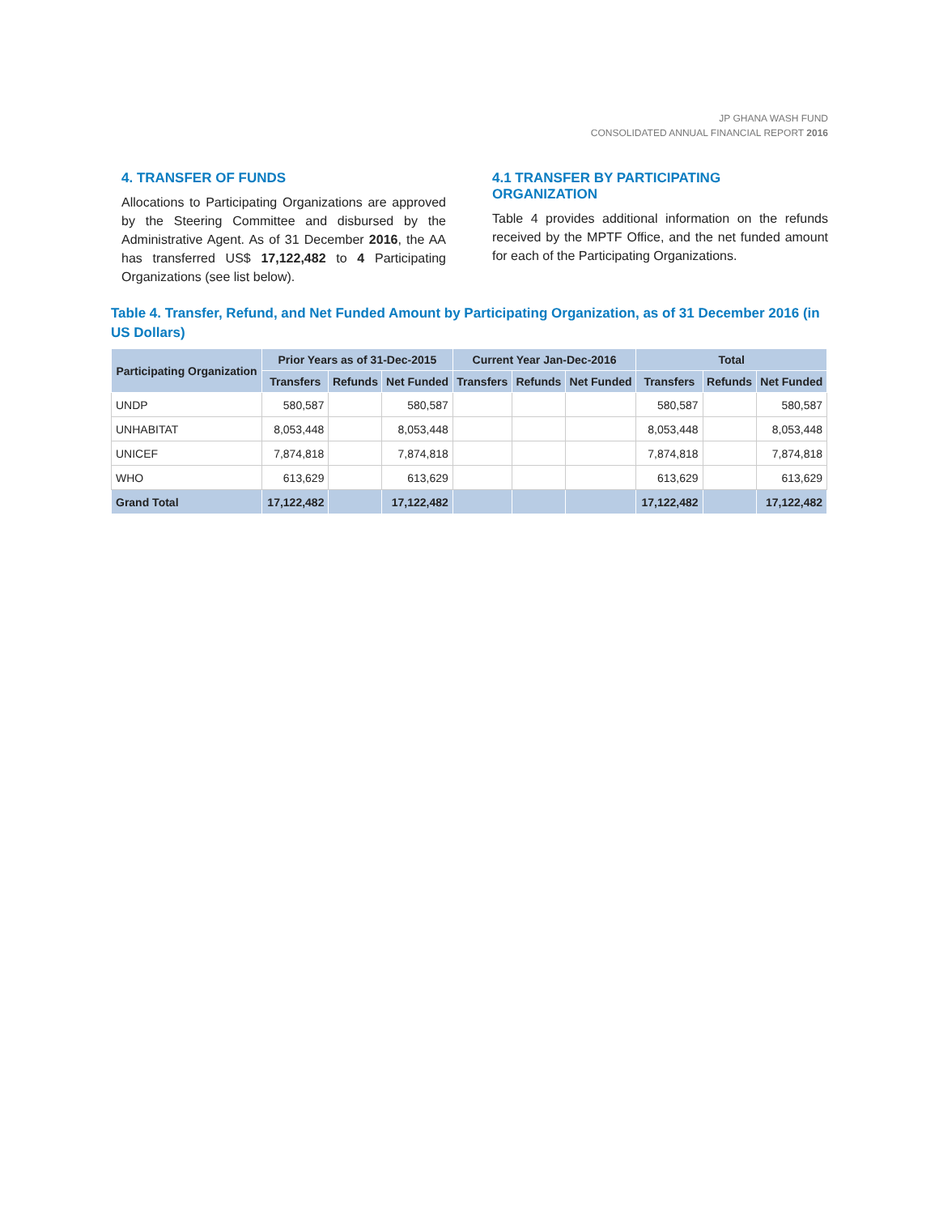JP GHANA WASH FUND
CONSOLIDATED ANNUAL FINANCIAL REPORT 2016
4. TRANSFER OF FUNDS
Allocations to Participating Organizations are approved by the Steering Committee and disbursed by the Administrative Agent. As of 31 December 2016, the AA has transferred US$ 17,122,482 to 4 Participating Organizations (see list below).
4.1 TRANSFER BY PARTICIPATING ORGANIZATION
Table 4 provides additional information on the refunds received by the MPTF Office, and the net funded amount for each of the Participating Organizations.
Table 4. Transfer, Refund, and Net Funded Amount by Participating Organization, as of 31 December 2016 (in US Dollars)
| Participating Organization | Prior Years as of 31-Dec-2015 | | | Current Year Jan-Dec-2016 | | | Total | | |
| --- | --- | --- | --- | --- | --- | --- | --- | --- | --- |
| | Transfers | Refunds | Net Funded | Transfers | Refunds | Net Funded | Transfers | Refunds | Net Funded |
| UNDP | 580,587 | | 580,587 | | | | 580,587 | | 580,587 |
| UNHABITAT | 8,053,448 | | 8,053,448 | | | | 8,053,448 | | 8,053,448 |
| UNICEF | 7,874,818 | | 7,874,818 | | | | 7,874,818 | | 7,874,818 |
| WHO | 613,629 | | 613,629 | | | | 613,629 | | 613,629 |
| Grand Total | 17,122,482 | | 17,122,482 | | | | 17,122,482 | | 17,122,482 |